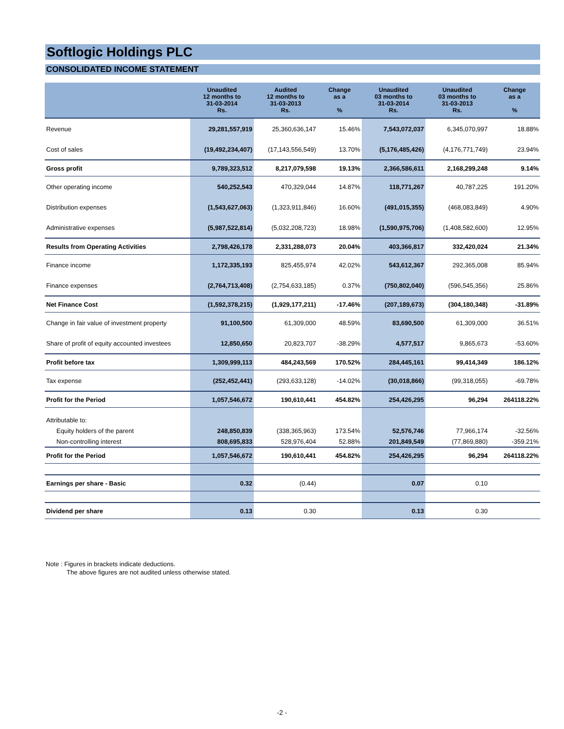Softlogic Holdings PLC
CONSOLIDATED INCOME STATEMENT
| | Unaudited 12 months to 31-03-2014 Rs. | Audited 12 months to 31-03-2013 Rs. | Change as a % | Unaudited 03 months to 31-03-2014 Rs. | Unaudited 03 months to 31-03-2013 Rs. | Change as a % |
| --- | --- | --- | --- | --- | --- | --- |
| Revenue | 29,281,557,919 | 25,360,636,147 | 15.46% | 7,543,072,037 | 6,345,070,997 | 18.88% |
| Cost of sales | (19,492,234,407) | (17,143,556,549) | 13.70% | (5,176,485,426) | (4,176,771,749) | 23.94% |
| Gross profit | 9,789,323,512 | 8,217,079,598 | 19.13% | 2,366,586,611 | 2,168,299,248 | 9.14% |
| Other operating income | 540,252,543 | 470,329,044 | 14.87% | 118,771,267 | 40,787,225 | 191.20% |
| Distribution expenses | (1,543,627,063) | (1,323,911,846) | 16.60% | (491,015,355) | (468,083,849) | 4.90% |
| Administrative expenses | (5,987,522,814) | (5,032,208,723) | 18.98% | (1,590,975,706) | (1,408,582,600) | 12.95% |
| Results from Operating Activities | 2,798,426,178 | 2,331,288,073 | 20.04% | 403,366,817 | 332,420,024 | 21.34% |
| Finance income | 1,172,335,193 | 825,455,974 | 42.02% | 543,612,367 | 292,365,008 | 85.94% |
| Finance expenses | (2,764,713,408) | (2,754,633,185) | 0.37% | (750,802,040) | (596,545,356) | 25.86% |
| Net Finance Cost | (1,592,378,215) | (1,929,177,211) | -17.46% | (207,189,673) | (304,180,348) | -31.89% |
| Change in fair value of investment property | 91,100,500 | 61,309,000 | 48.59% | 83,690,500 | 61,309,000 | 36.51% |
| Share of profit of equity accounted investees | 12,850,650 | 20,823,707 | -38.29% | 4,577,517 | 9,865,673 | -53.60% |
| Profit before tax | 1,309,999,113 | 484,243,569 | 170.52% | 284,445,161 | 99,414,349 | 186.12% |
| Tax expense | (252,452,441) | (293,633,128) | -14.02% | (30,018,866) | (99,318,055) | -69.78% |
| Profit for the Period | 1,057,546,672 | 190,610,441 | 454.82% | 254,426,295 | 96,294 | 264118.22% |
| Attributable to: | | | | | | |
| Equity holders of the parent | 248,850,839 | (338,365,963) | 173.54% | 52,576,746 | 77,966,174 | -32.56% |
| Non-controlling interest | 808,695,833 | 528,976,404 | 52.88% | 201,849,549 | (77,869,880) | -359.21% |
| Profit for the Period | 1,057,546,672 | 190,610,441 | 454.82% | 254,426,295 | 96,294 | 264118.22% |
| Earnings per share - Basic | 0.32 | (0.44) | | 0.07 | 0.10 | |
| Dividend per share | 0.13 | 0.30 | | 0.13 | 0.30 | |
Note : Figures in brackets indicate deductions.
The above figures are not audited unless otherwise stated.
-2 -